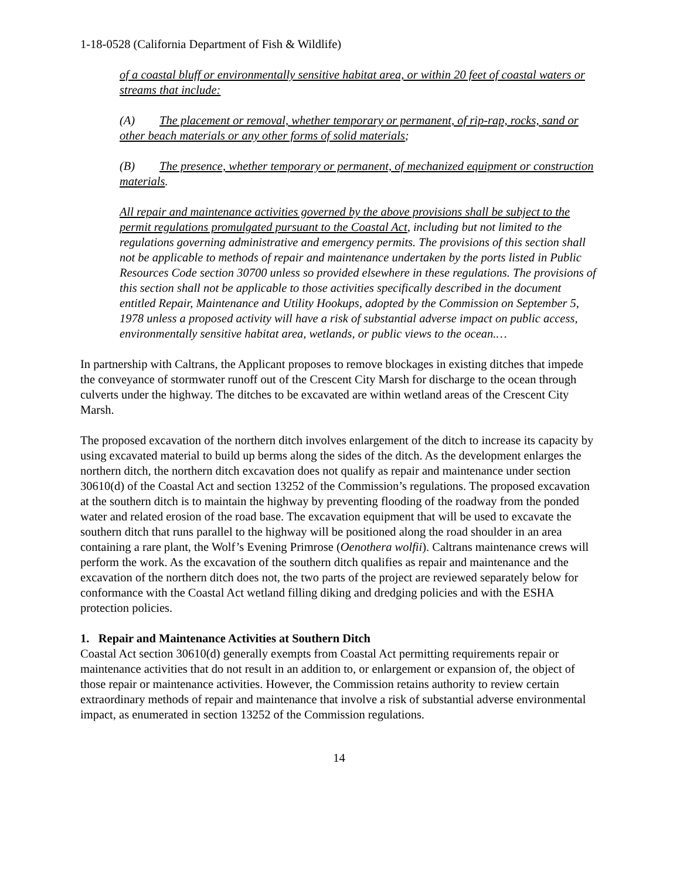1-18-0528 (California Department of Fish & Wildlife)
of a coastal bluff or environmentally sensitive habitat area, or within 20 feet of coastal waters or streams that include:
(A) The placement or removal, whether temporary or permanent, of rip-rap, rocks, sand or other beach materials or any other forms of solid materials;
(B) The presence, whether temporary or permanent, of mechanized equipment or construction materials.
All repair and maintenance activities governed by the above provisions shall be subject to the permit regulations promulgated pursuant to the Coastal Act, including but not limited to the regulations governing administrative and emergency permits. The provisions of this section shall not be applicable to methods of repair and maintenance undertaken by the ports listed in Public Resources Code section 30700 unless so provided elsewhere in these regulations. The provisions of this section shall not be applicable to those activities specifically described in the document entitled Repair, Maintenance and Utility Hookups, adopted by the Commission on September 5, 1978 unless a proposed activity will have a risk of substantial adverse impact on public access, environmentally sensitive habitat area, wetlands, or public views to the ocean.…
In partnership with Caltrans, the Applicant proposes to remove blockages in existing ditches that impede the conveyance of stormwater runoff out of the Crescent City Marsh for discharge to the ocean through culverts under the highway. The ditches to be excavated are within wetland areas of the Crescent City Marsh.
The proposed excavation of the northern ditch involves enlargement of the ditch to increase its capacity by using excavated material to build up berms along the sides of the ditch. As the development enlarges the northern ditch, the northern ditch excavation does not qualify as repair and maintenance under section 30610(d) of the Coastal Act and section 13252 of the Commission’s regulations. The proposed excavation at the southern ditch is to maintain the highway by preventing flooding of the roadway from the ponded water and related erosion of the road base. The excavation equipment that will be used to excavate the southern ditch that runs parallel to the highway will be positioned along the road shoulder in an area containing a rare plant, the Wolf’s Evening Primrose (Oenothera wolfii). Caltrans maintenance crews will perform the work. As the excavation of the southern ditch qualifies as repair and maintenance and the excavation of the northern ditch does not, the two parts of the project are reviewed separately below for conformance with the Coastal Act wetland filling diking and dredging policies and with the ESHA protection policies.
1. Repair and Maintenance Activities at Southern Ditch
Coastal Act section 30610(d) generally exempts from Coastal Act permitting requirements repair or maintenance activities that do not result in an addition to, or enlargement or expansion of, the object of those repair or maintenance activities. However, the Commission retains authority to review certain extraordinary methods of repair and maintenance that involve a risk of substantial adverse environmental impact, as enumerated in section 13252 of the Commission regulations.
14